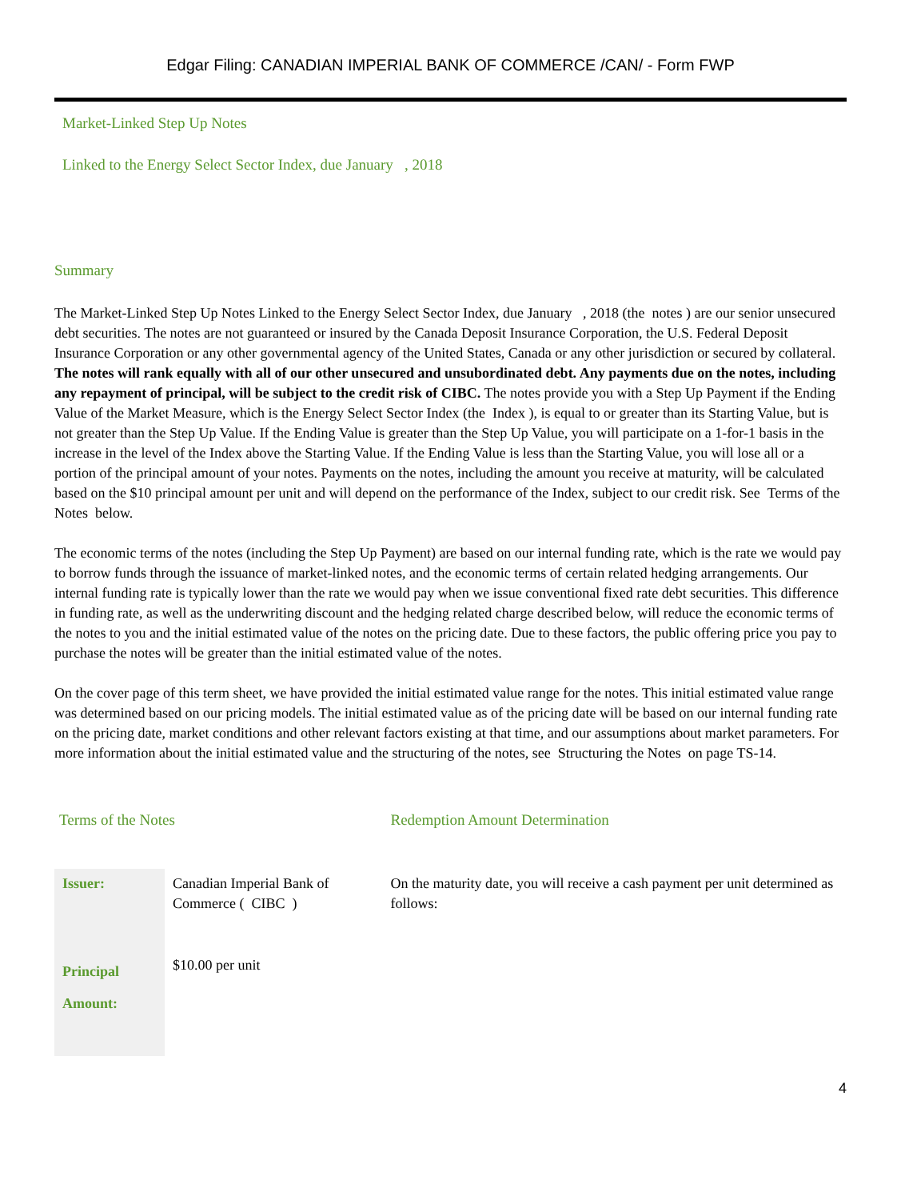Edgar Filing: CANADIAN IMPERIAL BANK OF COMMERCE /CAN/ - Form FWP
Market-Linked Step Up Notes
Linked to the Energy Select Sector Index, due January , 2018
Summary
The Market-Linked Step Up Notes Linked to the Energy Select Sector Index, due January , 2018 (the notes ) are our senior unsecured debt securities. The notes are not guaranteed or insured by the Canada Deposit Insurance Corporation, the U.S. Federal Deposit Insurance Corporation or any other governmental agency of the United States, Canada or any other jurisdiction or secured by collateral. The notes will rank equally with all of our other unsecured and unsubordinated debt. Any payments due on the notes, including any repayment of principal, will be subject to the credit risk of CIBC. The notes provide you with a Step Up Payment if the Ending Value of the Market Measure, which is the Energy Select Sector Index (the Index ), is equal to or greater than its Starting Value, but is not greater than the Step Up Value. If the Ending Value is greater than the Step Up Value, you will participate on a 1-for-1 basis in the increase in the level of the Index above the Starting Value. If the Ending Value is less than the Starting Value, you will lose all or a portion of the principal amount of your notes. Payments on the notes, including the amount you receive at maturity, will be calculated based on the $10 principal amount per unit and will depend on the performance of the Index, subject to our credit risk. See Terms of the Notes below.
The economic terms of the notes (including the Step Up Payment) are based on our internal funding rate, which is the rate we would pay to borrow funds through the issuance of market-linked notes, and the economic terms of certain related hedging arrangements. Our internal funding rate is typically lower than the rate we would pay when we issue conventional fixed rate debt securities. This difference in funding rate, as well as the underwriting discount and the hedging related charge described below, will reduce the economic terms of the notes to you and the initial estimated value of the notes on the pricing date. Due to these factors, the public offering price you pay to purchase the notes will be greater than the initial estimated value of the notes.
On the cover page of this term sheet, we have provided the initial estimated value range for the notes. This initial estimated value range was determined based on our pricing models. The initial estimated value as of the pricing date will be based on our internal funding rate on the pricing date, market conditions and other relevant factors existing at that time, and our assumptions about market parameters. For more information about the initial estimated value and the structuring of the notes, see Structuring the Notes on page TS-14.
Terms of the Notes
| Issuer: | Canadian Imperial Bank of Commerce ( CIBC ) |
| Principal Amount: | $10.00 per unit |
Redemption Amount Determination
On the maturity date, you will receive a cash payment per unit determined as follows:
4